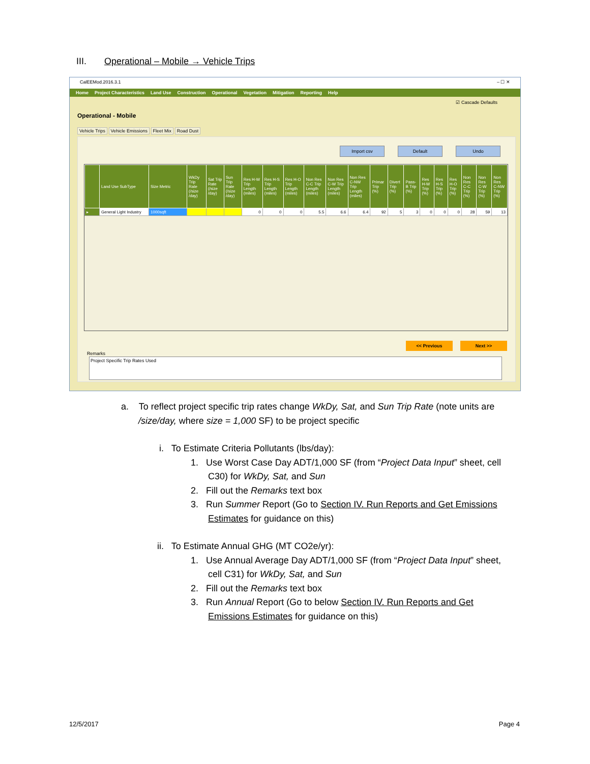III. Operational – Mobile → Vehicle Trips
CalEEMod.2016.3.1 – ☐ ✕
Home Project Characteristics Land Use Construction Operational Vegetation Mitigation Reporting Help
☑ Cascade Defaults
Operational - Mobile
Vehicle Trips Vehicle Emissions Fleet Mix Road Dust
Import csv Default Undo
| | Land Use SubType | Size Metric | WkDy Trip Rate (/size /day) | Sat Trip Rate (/size /day) | Sun Trip Rate (/size /day) | Res H-W Trip Length (miles) | Res H-S Trip Length (miles) | Res H-O Trip Length (miles) | Non Res C-C Trip Length (miles) | Non Res C-W Trip Length (miles) | Non Res C-NW Trip Length (miles) | Primar Trip (%) | Divert Trip (%) | Pass-B Trip (%) | Res H-W Trip (%) | Res H-S Trip (%) | Res H-O Trip (%) | Non Res C-C Trip (%) | Non Res C-W Trip (%) | Non Res C-NW Trip (%) |
| --- | --- | --- | --- | --- | --- | --- | --- | --- | --- | --- | --- | --- | --- | --- | --- | --- | --- | --- | --- | --- |
| ▸ | General Light Industry | 1000sqft | | | | 0 | 0 | 0 | 5.5 | 6.6 | 6.4 | 92 | 5 | 3 | 0 | 0 | 0 | 28 | 59 | 13 |
<< Previous Next >>
Remarks
Project Specific Trip Rates Used
a. To reflect project specific trip rates change WkDy, Sat, and Sun Trip Rate (note units are
/size/day, where size = 1,000 SF) to be project specific
i. To Estimate Criteria Pollutants (lbs/day):
1. Use Worst Case Day ADT/1,000 SF (from “Project Data Input” sheet, cell
C30) for WkDy, Sat, and Sun
2. Fill out the Remarks text box
3. Run Summer Report (Go to Section IV. Run Reports and Get Emissions
Estimates for guidance on this)
ii. To Estimate Annual GHG (MT CO2e/yr):
1. Use Annual Average Day ADT/1,000 SF (from “Project Data Input” sheet,
cell C31) for WkDy, Sat, and Sun
2. Fill out the Remarks text box
3. Run Annual Report (Go to below Section IV. Run Reports and Get
Emissions Estimates for guidance on this)
12/5/2017 Page 4